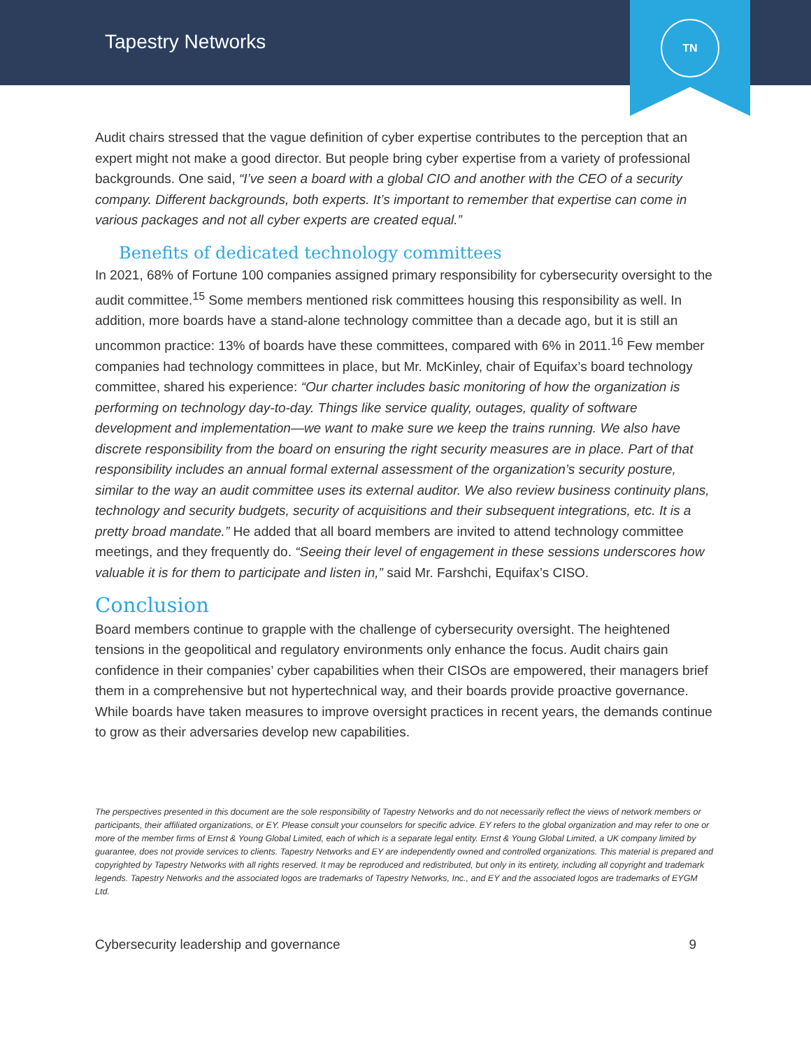Tapestry Networks
TN
Audit chairs stressed that the vague definition of cyber expertise contributes to the perception that an expert might not make a good director. But people bring cyber expertise from a variety of professional backgrounds. One said, “I’ve seen a board with a global CIO and another with the CEO of a security company. Different backgrounds, both experts. It’s important to remember that expertise can come in various packages and not all cyber experts are created equal.”
Benefits of dedicated technology committees
In 2021, 68% of Fortune 100 companies assigned primary responsibility for cybersecurity oversight to the audit committee.<sup>15</sup> Some members mentioned risk committees housing this responsibility as well. In addition, more boards have a stand-alone technology committee than a decade ago, but it is still an uncommon practice: 13% of boards have these committees, compared with 6% in 2011.<sup>16</sup> Few member companies had technology committees in place, but Mr. McKinley, chair of Equifax’s board technology committee, shared his experience: “Our charter includes basic monitoring of how the organization is performing on technology day-to-day. Things like service quality, outages, quality of software development and implementation—we want to make sure we keep the trains running. We also have discrete responsibility from the board on ensuring the right security measures are in place. Part of that responsibility includes an annual formal external assessment of the organization’s security posture, similar to the way an audit committee uses its external auditor. We also review business continuity plans, technology and security budgets, security of acquisitions and their subsequent integrations, etc. It is a pretty broad mandate.” He added that all board members are invited to attend technology committee meetings, and they frequently do. “Seeing their level of engagement in these sessions underscores how valuable it is for them to participate and listen in,” said Mr. Farshchi, Equifax’s CISO.
Conclusion
Board members continue to grapple with the challenge of cybersecurity oversight. The heightened tensions in the geopolitical and regulatory environments only enhance the focus. Audit chairs gain confidence in their companies’ cyber capabilities when their CISOs are empowered, their managers brief them in a comprehensive but not hypertechnical way, and their boards provide proactive governance. While boards have taken measures to improve oversight practices in recent years, the demands continue to grow as their adversaries develop new capabilities.
The perspectives presented in this document are the sole responsibility of Tapestry Networks and do not necessarily reflect the views of network members or participants, their affiliated organizations, or EY. Please consult your counselors for specific advice. EY refers to the global organization and may refer to one or more of the member firms of Ernst & Young Global Limited, each of which is a separate legal entity. Ernst & Young Global Limited, a UK company limited by guarantee, does not provide services to clients. Tapestry Networks and EY are independently owned and controlled organizations. This material is prepared and copyrighted by Tapestry Networks with all rights reserved. It may be reproduced and redistributed, but only in its entirety, including all copyright and trademark legends. Tapestry Networks and the associated logos are trademarks of Tapestry Networks, Inc., and EY and the associated logos are trademarks of EYGM Ltd.
Cybersecurity leadership and governance 9